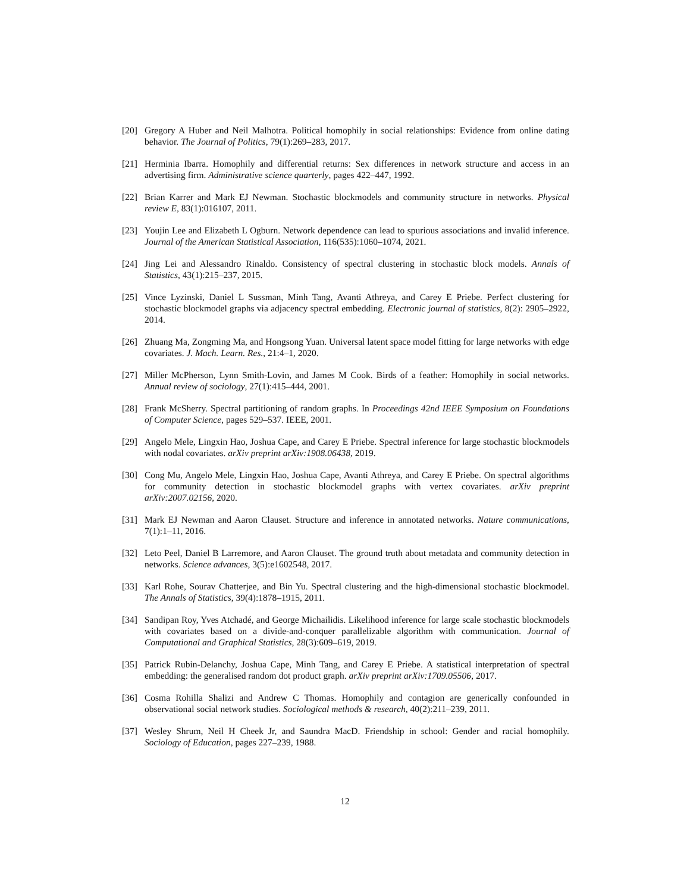[20] Gregory A Huber and Neil Malhotra. Political homophily in social relationships: Evidence from online dating behavior. The Journal of Politics, 79(1):269–283, 2017.
[21] Herminia Ibarra. Homophily and differential returns: Sex differences in network structure and access in an advertising firm. Administrative science quarterly, pages 422–447, 1992.
[22] Brian Karrer and Mark EJ Newman. Stochastic blockmodels and community structure in networks. Physical review E, 83(1):016107, 2011.
[23] Youjin Lee and Elizabeth L Ogburn. Network dependence can lead to spurious associations and invalid inference. Journal of the American Statistical Association, 116(535):1060–1074, 2021.
[24] Jing Lei and Alessandro Rinaldo. Consistency of spectral clustering in stochastic block models. Annals of Statistics, 43(1):215–237, 2015.
[25] Vince Lyzinski, Daniel L Sussman, Minh Tang, Avanti Athreya, and Carey E Priebe. Perfect clustering for stochastic blockmodel graphs via adjacency spectral embedding. Electronic journal of statistics, 8(2): 2905–2922, 2014.
[26] Zhuang Ma, Zongming Ma, and Hongsong Yuan. Universal latent space model fitting for large networks with edge covariates. J. Mach. Learn. Res., 21:4–1, 2020.
[27] Miller McPherson, Lynn Smith-Lovin, and James M Cook. Birds of a feather: Homophily in social networks. Annual review of sociology, 27(1):415–444, 2001.
[28] Frank McSherry. Spectral partitioning of random graphs. In Proceedings 42nd IEEE Symposium on Foundations of Computer Science, pages 529–537. IEEE, 2001.
[29] Angelo Mele, Lingxin Hao, Joshua Cape, and Carey E Priebe. Spectral inference for large stochastic blockmodels with nodal covariates. arXiv preprint arXiv:1908.06438, 2019.
[30] Cong Mu, Angelo Mele, Lingxin Hao, Joshua Cape, Avanti Athreya, and Carey E Priebe. On spectral algorithms for community detection in stochastic blockmodel graphs with vertex covariates. arXiv preprint arXiv:2007.02156, 2020.
[31] Mark EJ Newman and Aaron Clauset. Structure and inference in annotated networks. Nature communications, 7(1):1–11, 2016.
[32] Leto Peel, Daniel B Larremore, and Aaron Clauset. The ground truth about metadata and community detection in networks. Science advances, 3(5):e1602548, 2017.
[33] Karl Rohe, Sourav Chatterjee, and Bin Yu. Spectral clustering and the high-dimensional stochastic blockmodel. The Annals of Statistics, 39(4):1878–1915, 2011.
[34] Sandipan Roy, Yves Atchadé, and George Michailidis. Likelihood inference for large scale stochastic blockmodels with covariates based on a divide-and-conquer parallelizable algorithm with communication. Journal of Computational and Graphical Statistics, 28(3):609–619, 2019.
[35] Patrick Rubin-Delanchy, Joshua Cape, Minh Tang, and Carey E Priebe. A statistical interpretation of spectral embedding: the generalised random dot product graph. arXiv preprint arXiv:1709.05506, 2017.
[36] Cosma Rohilla Shalizi and Andrew C Thomas. Homophily and contagion are generically confounded in observational social network studies. Sociological methods & research, 40(2):211–239, 2011.
[37] Wesley Shrum, Neil H Cheek Jr, and Saundra MacD. Friendship in school: Gender and racial homophily. Sociology of Education, pages 227–239, 1988.
12